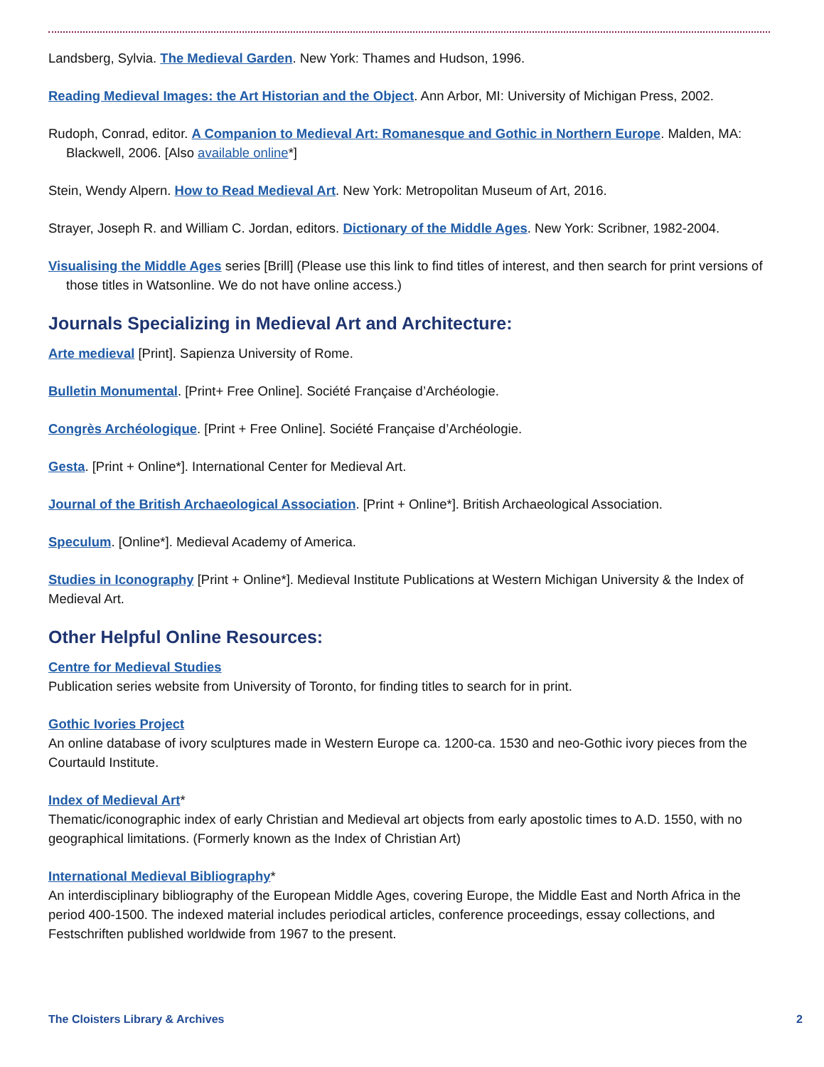Landsberg, Sylvia. The Medieval Garden. New York: Thames and Hudson, 1996.
Reading Medieval Images: the Art Historian and the Object. Ann Arbor, MI: University of Michigan Press, 2002.
Rudoph, Conrad, editor. A Companion to Medieval Art: Romanesque and Gothic in Northern Europe. Malden, MA: Blackwell, 2006. [Also available online*]
Stein, Wendy Alpern. How to Read Medieval Art. New York: Metropolitan Museum of Art, 2016.
Strayer, Joseph R. and William C. Jordan, editors. Dictionary of the Middle Ages. New York: Scribner, 1982-2004.
Visualising the Middle Ages series [Brill] (Please use this link to find titles of interest, and then search for print versions of those titles in Watsonline. We do not have online access.)
Journals Specializing in Medieval Art and Architecture:
Arte medieval [Print]. Sapienza University of Rome.
Bulletin Monumental. [Print+ Free Online]. Société Française d’Archéologie.
Congrès Archéologique. [Print + Free Online]. Société Française d’Archéologie.
Gesta. [Print + Online*]. International Center for Medieval Art.
Journal of the British Archaeological Association. [Print + Online*]. British Archaeological Association.
Speculum. [Online*]. Medieval Academy of America.
Studies in Iconography [Print + Online*]. Medieval Institute Publications at Western Michigan University & the Index of Medieval Art.
Other Helpful Online Resources:
Centre for Medieval Studies
Publication series website from University of Toronto, for finding titles to search for in print.
Gothic Ivories Project
An online database of ivory sculptures made in Western Europe ca. 1200-ca. 1530 and neo-Gothic ivory pieces from the Courtauld Institute.
Index of Medieval Art*
Thematic/iconographic index of early Christian and Medieval art objects from early apostolic times to A.D. 1550, with no geographical limitations. (Formerly known as the Index of Christian Art)
International Medieval Bibliography*
An interdisciplinary bibliography of the European Middle Ages, covering Europe, the Middle East and North Africa in the period 400-1500. The indexed material includes periodical articles, conference proceedings, essay collections, and Festschriften published worldwide from 1967 to the present.
The Cloisters Library & Archives 2